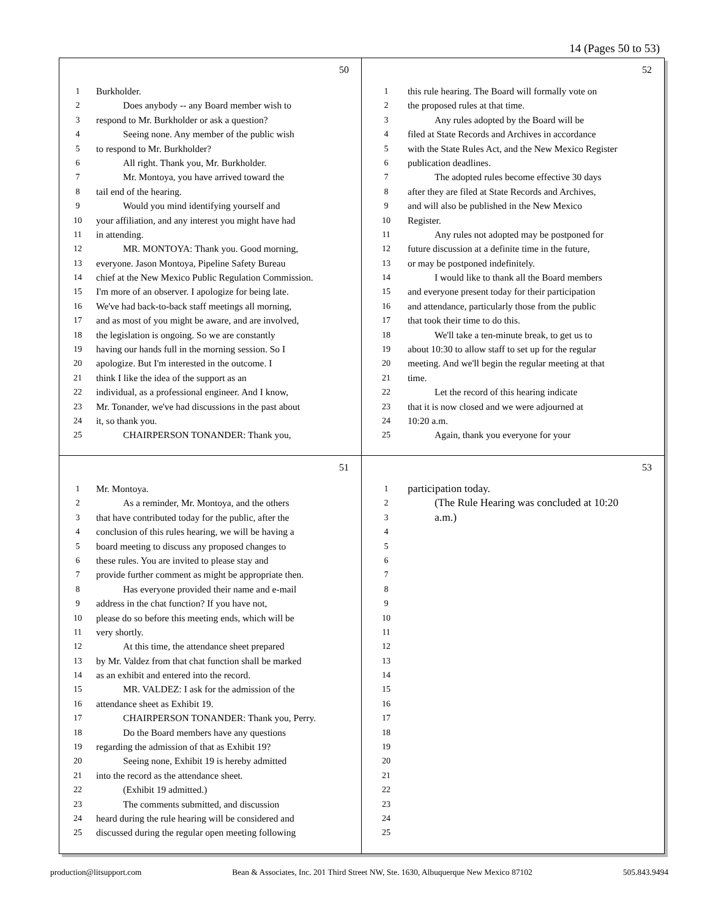14 (Pages 50 to 53)
50
1 Burkholder.
2 Does anybody -- any Board member wish to
3 respond to Mr. Burkholder or ask a question?
4 Seeing none. Any member of the public wish
5 to respond to Mr. Burkholder?
6 All right. Thank you, Mr. Burkholder.
7 Mr. Montoya, you have arrived toward the
8 tail end of the hearing.
9 Would you mind identifying yourself and
10 your affiliation, and any interest you might have had
11 in attending.
12 MR. MONTOYA: Thank you. Good morning,
13 everyone. Jason Montoya, Pipeline Safety Bureau
14 chief at the New Mexico Public Regulation Commission.
15 I'm more of an observer. I apologize for being late.
16 We've had back-to-back staff meetings all morning,
17 and as most of you might be aware, and are involved,
18 the legislation is ongoing. So we are constantly
19 having our hands full in the morning session. So I
20 apologize. But I'm interested in the outcome. I
21 think I like the idea of the support as an
22 individual, as a professional engineer. And I know,
23 Mr. Tonander, we've had discussions in the past about
24 it, so thank you.
25 CHAIRPERSON TONANDER: Thank you,
52
1 this rule hearing. The Board will formally vote on
2 the proposed rules at that time.
3 Any rules adopted by the Board will be
4 filed at State Records and Archives in accordance
5 with the State Rules Act, and the New Mexico Register
6 publication deadlines.
7 The adopted rules become effective 30 days
8 after they are filed at State Records and Archives,
9 and will also be published in the New Mexico
10 Register.
11 Any rules not adopted may be postponed for
12 future discussion at a definite time in the future,
13 or may be postponed indefinitely.
14 I would like to thank all the Board members
15 and everyone present today for their participation
16 and attendance, particularly those from the public
17 that took their time to do this.
18 We'll take a ten-minute break, to get us to
19 about 10:30 to allow staff to set up for the regular
20 meeting. And we'll begin the regular meeting at that
21 time.
22 Let the record of this hearing indicate
23 that it is now closed and we were adjourned at
24 10:20 a.m.
25 Again, thank you everyone for your
51
1 Mr. Montoya.
2 As a reminder, Mr. Montoya, and the others
3 that have contributed today for the public, after the
4 conclusion of this rules hearing, we will be having a
5 board meeting to discuss any proposed changes to
6 these rules. You are invited to please stay and
7 provide further comment as might be appropriate then.
8 Has everyone provided their name and e-mail
9 address in the chat function? If you have not,
10 please do so before this meeting ends, which will be
11 very shortly.
12 At this time, the attendance sheet prepared
13 by Mr. Valdez from that chat function shall be marked
14 as an exhibit and entered into the record.
15 MR. VALDEZ: I ask for the admission of the
16 attendance sheet as Exhibit 19.
17 CHAIRPERSON TONANDER: Thank you, Perry.
18 Do the Board members have any questions
19 regarding the admission of that as Exhibit 19?
20 Seeing none, Exhibit 19 is hereby admitted
21 into the record as the attendance sheet.
22 (Exhibit 19 admitted.)
23 The comments submitted, and discussion
24 heard during the rule hearing will be considered and
25 discussed during the regular open meeting following
53
1 participation today.
2 (The Rule Hearing was concluded at 10:20
3 a.m.)
4
5
6
7
8
9
10
11
12
13
14
15
16
17
18
19
20
21
22
23
24
25
production@litsupport.com Bean & Associates, Inc. 201 Third Street NW, Ste. 1630, Albuquerque New Mexico 87102 505.843.9494